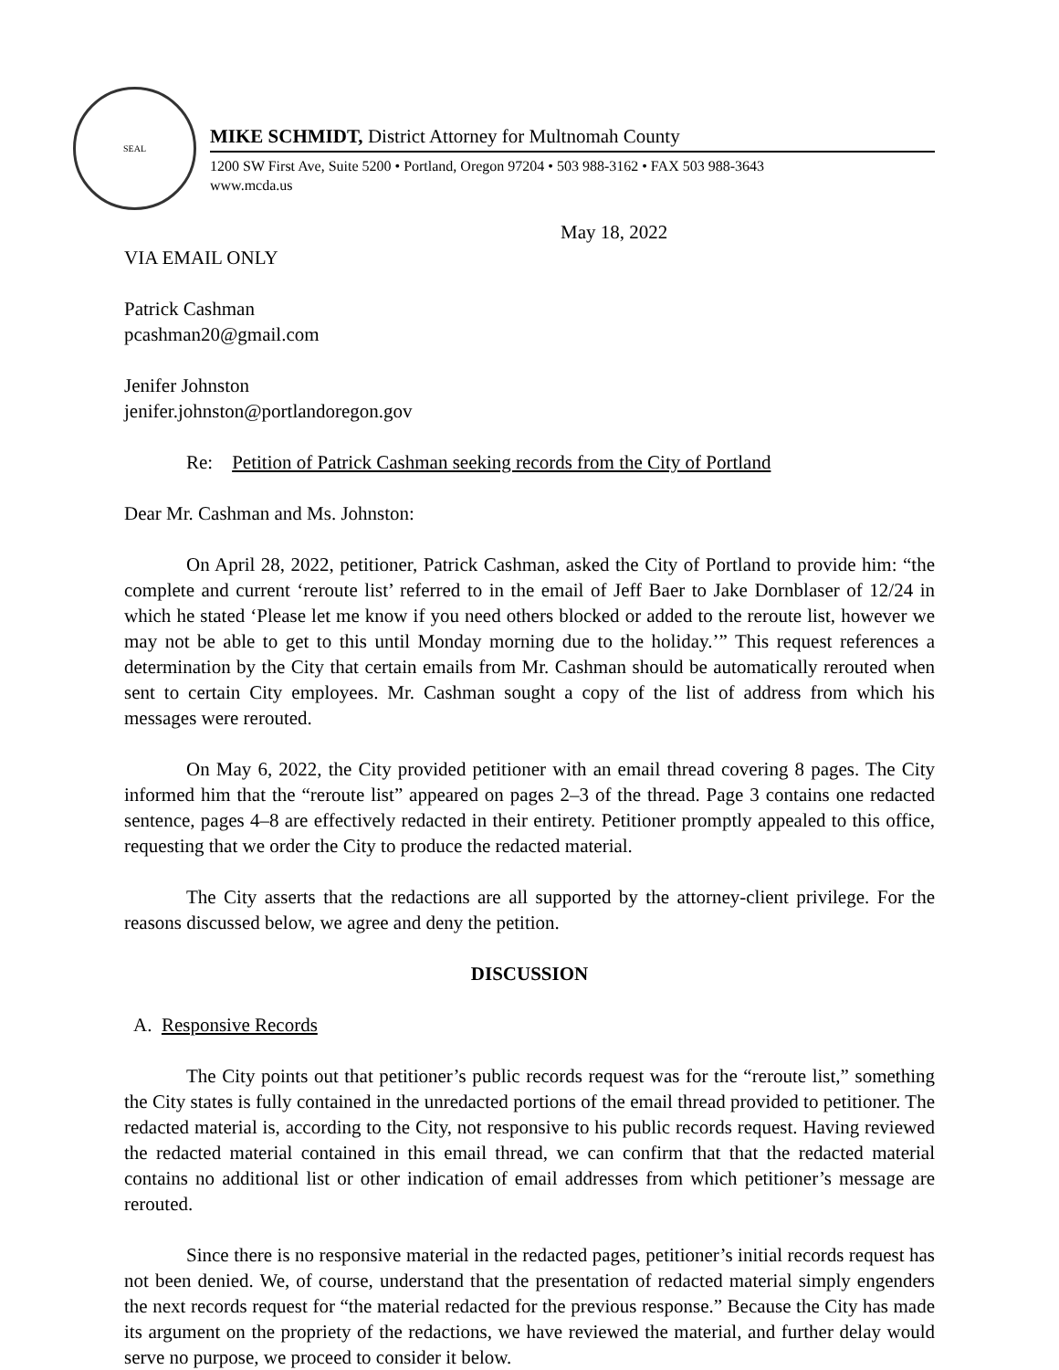SEAL
MIKE SCHMIDT, District Attorney for Multnomah County
1200 SW First Ave, Suite 5200 • Portland, Oregon 97204 • 503 988-3162 • FAX 503 988-3643
www.mcda.us
May 18, 2022
VIA EMAIL ONLY
Patrick Cashman
pcashman20@gmail.com
Jenifer Johnston
jenifer.johnston@portlandoregon.gov
Re: Petition of Patrick Cashman seeking records from the City of Portland
Dear Mr. Cashman and Ms. Johnston:
On April 28, 2022, petitioner, Patrick Cashman, asked the City of Portland to provide him: “the complete and current ‘reroute list’ referred to in the email of Jeff Baer to Jake Dornblaser of 12/24 in which he stated ‘Please let me know if you need others blocked or added to the reroute list, however we may not be able to get to this until Monday morning due to the holiday.’” This request references a determination by the City that certain emails from Mr. Cashman should be automatically rerouted when sent to certain City employees. Mr. Cashman sought a copy of the list of address from which his messages were rerouted.
On May 6, 2022, the City provided petitioner with an email thread covering 8 pages. The City informed him that the “reroute list” appeared on pages 2–3 of the thread. Page 3 contains one redacted sentence, pages 4–8 are effectively redacted in their entirety. Petitioner promptly appealed to this office, requesting that we order the City to produce the redacted material.
The City asserts that the redactions are all supported by the attorney-client privilege. For the reasons discussed below, we agree and deny the petition.
DISCUSSION
A. Responsive Records
The City points out that petitioner’s public records request was for the “reroute list,” something the City states is fully contained in the unredacted portions of the email thread provided to petitioner. The redacted material is, according to the City, not responsive to his public records request. Having reviewed the redacted material contained in this email thread, we can confirm that that the redacted material contains no additional list or other indication of email addresses from which petitioner’s message are rerouted.
Since there is no responsive material in the redacted pages, petitioner’s initial records request has not been denied. We, of course, understand that the presentation of redacted material simply engenders the next records request for “the material redacted for the previous response.” Because the City has made its argument on the propriety of the redactions, we have reviewed the material, and further delay would serve no purpose, we proceed to consider it below.